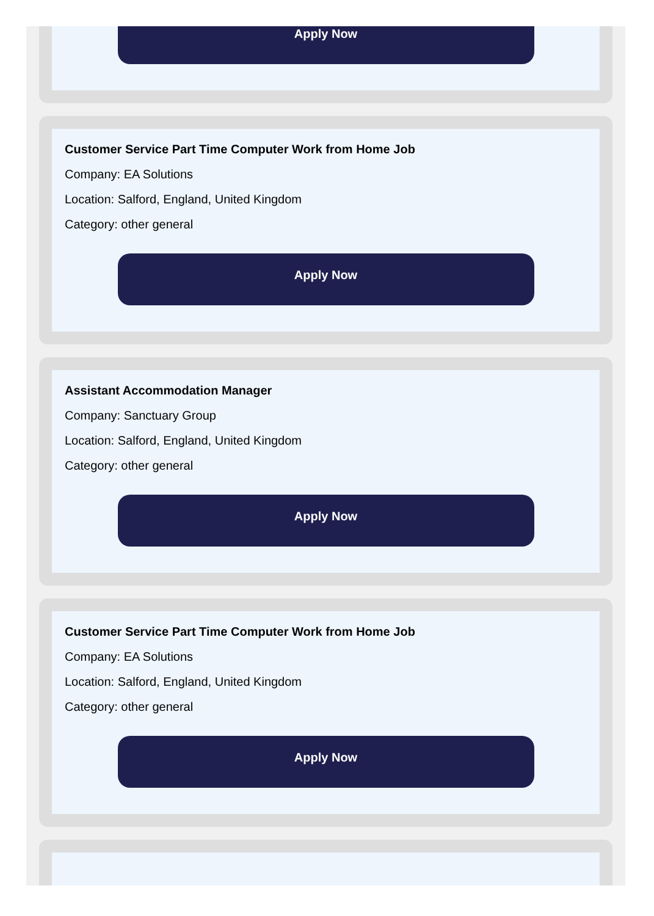Apply Now
Customer Service Part Time Computer Work from Home Job
Company: EA Solutions
Location: Salford, England, United Kingdom
Category: other general
Apply Now
Assistant Accommodation Manager
Company: Sanctuary Group
Location: Salford, England, United Kingdom
Category: other general
Apply Now
Customer Service Part Time Computer Work from Home Job
Company: EA Solutions
Location: Salford, England, United Kingdom
Category: other general
Apply Now